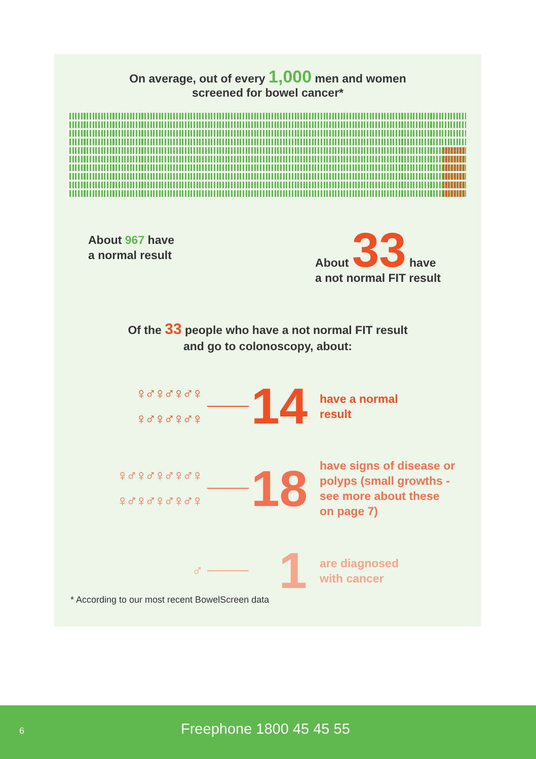On average, out of every 1,000 men and women
screened for bowel cancer*
About 967 have
a normal result
About 33 have
a not normal FIT result
Of the 33 people who have a not normal FIT result
and go to colonoscopy, about:
♀♂♀♂♀♂♀
♀♂♀♂♀♂♀
14
have a normal
result
♀♂♀♂♀♂♀♂♀
♀♂♀♂♀♂♀♂♀
18
have signs of disease or
polyps (small growths -
see more about these
on page 7)
♂
1
are diagnosed
with cancer
* According to our most recent BowelScreen data
6 Freephone 1800 45 45 55